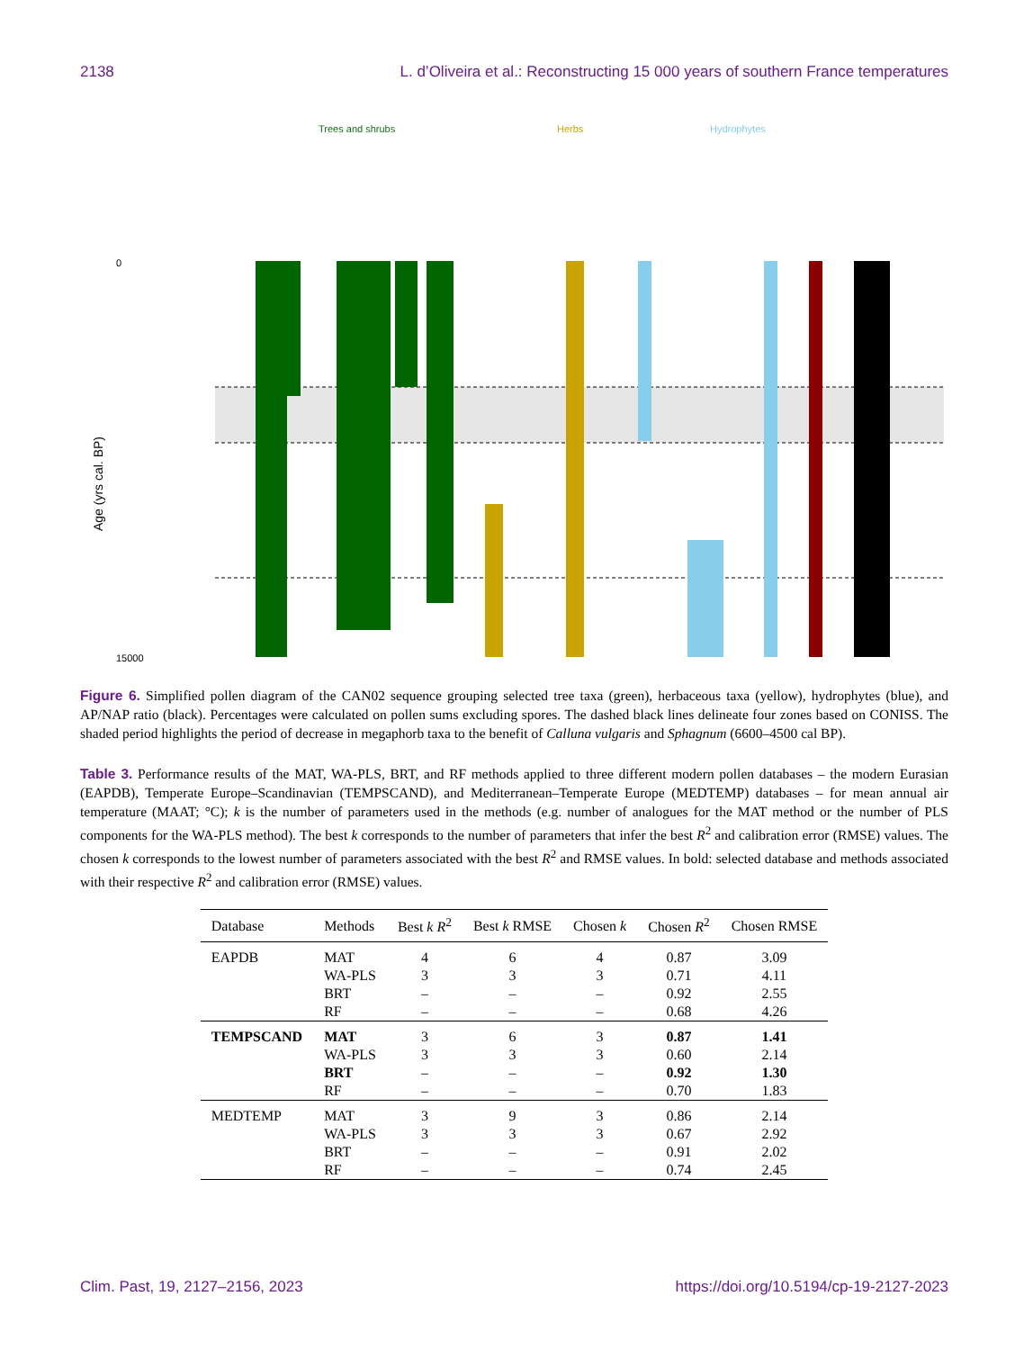2138 L. d’Oliveira et al.: Reconstructing 15 000 years of southern France temperatures
Trees and shrubs
Herbs
Hydrophytes
Age (yrs cal. BP)
0
15000
Figure 6. Simplified pollen diagram of the CAN02 sequence grouping selected tree taxa (green), herbaceous taxa (yellow), hydrophytes (blue), and AP/NAP ratio (black). Percentages were calculated on pollen sums excluding spores. The dashed black lines delineate four zones based on CONISS. The shaded period highlights the period of decrease in megaphorb taxa to the benefit of Calluna vulgaris and Sphagnum (6600–4500 cal BP).
Table 3. Performance results of the MAT, WA-PLS, BRT, and RF methods applied to three different modern pollen databases – the modern Eurasian (EAPDB), Temperate Europe–Scandinavian (TEMPSCAND), and Mediterranean–Temperate Europe (MEDTEMP) databases – for mean annual air temperature (MAAT; °C); k is the number of parameters used in the methods (e.g. number of analogues for the MAT method or the number of PLS components for the WA-PLS method). The best k corresponds to the number of parameters that infer the best R<sup>2</sup> and calibration error (RMSE) values. The chosen k corresponds to the lowest number of parameters associated with the best R<sup>2</sup> and RMSE values. In bold: selected database and methods associated with their respective R<sup>2</sup> and calibration error (RMSE) values.
| Database | Methods | Best k R<sup>2</sup> | Best k RMSE | Chosen k | Chosen R<sup>2</sup> | Chosen RMSE |
| --- | --- | --- | --- | --- | --- | --- |
| EAPDB | MAT | 4 | 6 | 4 | 0.87 | 3.09 |
| | WA-PLS | 3 | 3 | 3 | 0.71 | 4.11 |
| | BRT | – | – | – | 0.92 | 2.55 |
| | RF | – | – | – | 0.68 | 4.26 |
| TEMPSCAND | MAT | 3 | 6 | 3 | 0.87 | 1.41 |
| | WA-PLS | 3 | 3 | 3 | 0.60 | 2.14 |
| | BRT | – | – | – | 0.92 | 1.30 |
| | RF | – | – | – | 0.70 | 1.83 |
| MEDTEMP | MAT | 3 | 9 | 3 | 0.86 | 2.14 |
| | WA-PLS | 3 | 3 | 3 | 0.67 | 2.92 |
| | BRT | – | – | – | 0.91 | 2.02 |
| | RF | – | – | – | 0.74 | 2.45 |
Clim. Past, 19, 2127–2156, 2023 https://doi.org/10.5194/cp-19-2127-2023